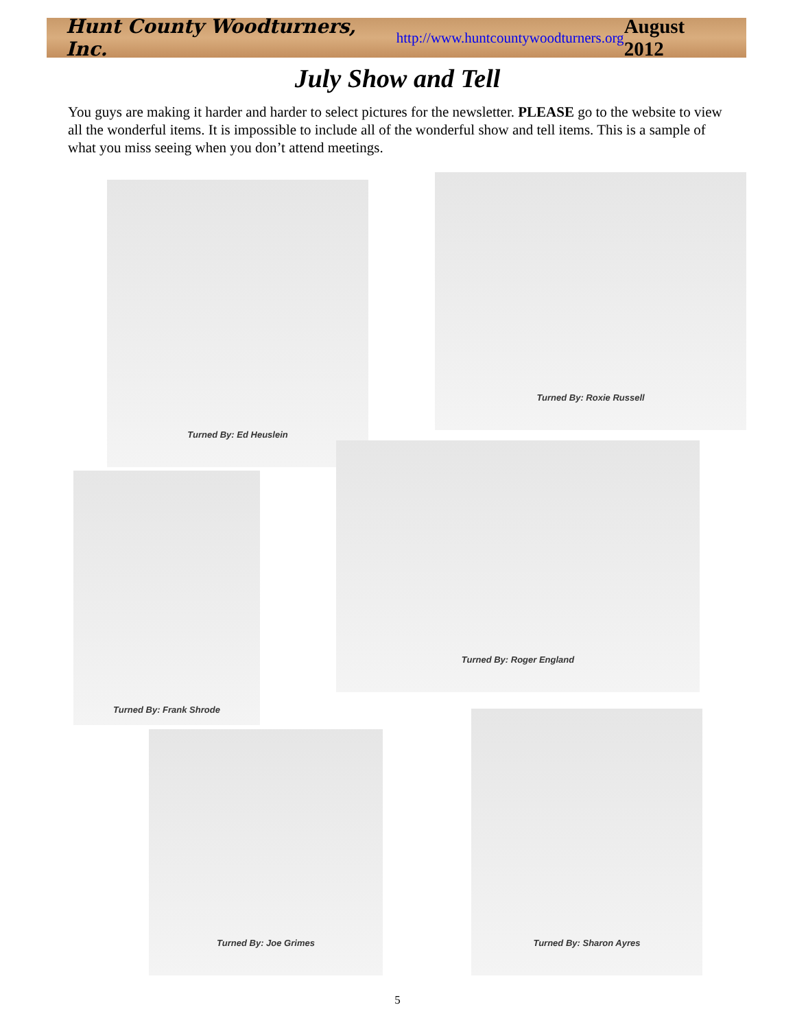Hunt County Woodturners, Inc. http://www.huntcountywoodturners.org August 2012
July Show and Tell
You guys are making it harder and harder to select pictures for the newsletter. PLEASE go to the website to view all the wonderful items. It is impossible to include all of the wonderful show and tell items. This is a sample of what you miss seeing when you don’t attend meetings.
Turned By: Ed Heuslein
Turned By: Roxie Russell
Turned By: Frank Shrode
Turned By: Roger England
Turned By: Joe Grimes
Turned By: Sharon Ayres
5